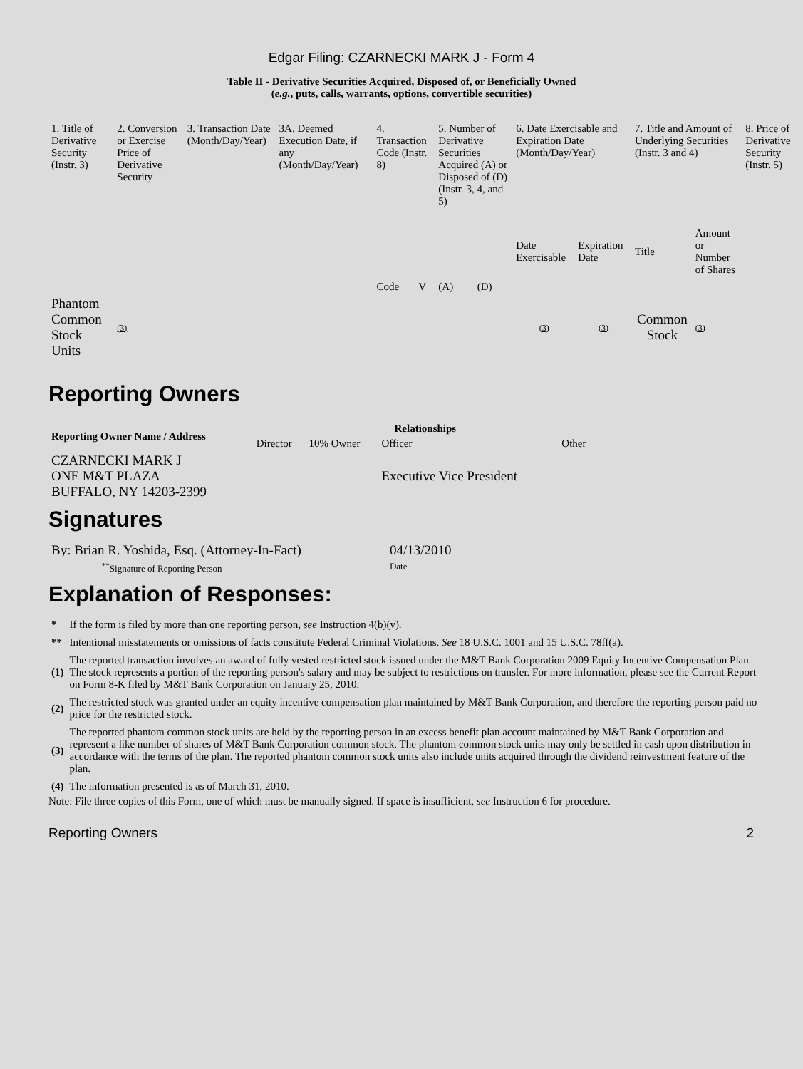Edgar Filing: CZARNECKI MARK J - Form 4
Table II - Derivative Securities Acquired, Disposed of, or Beneficially Owned
(e.g., puts, calls, warrants, options, convertible securities)
| 1. Title of Derivative Security (Instr. 3) | 2. Conversion or Exercise Price of Derivative Security | 3. Transaction Date (Month/Day/Year) | 3A. Deemed Execution Date, if any (Month/Day/Year) | 4. Transaction Code (Instr. 8) | | 5. Number of Derivative Securities Acquired (A) or Disposed of (D) (Instr. 3, 4, and 5) | | 6. Date Exercisable and Expiration Date (Month/Day/Year) | | 7. Title and Amount of Underlying Securities (Instr. 3 and 4) | | 8. Price of Derivative Security (Instr. 5) |
| | | | | Code | V | (A) | (D) | Date Exercisable | Expiration Date | Title | Amount or Number of Shares | |
| Phantom Common Stock Units | (3) | | | | | | | (3) | (3) | Common Stock | (3) | |
Reporting Owners
| Reporting Owner Name / Address | Relationships | | | |
| --- | --- | --- | --- | --- |
| | Director | 10% Owner | Officer | Other |
| CZARNECKI MARK J ONE M&T PLAZA BUFFALO, NY 14203-2399 | | | Executive Vice President | |
Signatures
| By: Brian R. Yoshida, Esq. (Attorney-In-Fact) | 04/13/2010 |
| <sup>**</sup> Signature of Reporting Person | Date |
Explanation of Responses:
| * | If the form is filed by more than one reporting person, see Instruction 4(b)(v). |
| ** | Intentional misstatements or omissions of facts constitute Federal Criminal Violations. See 18 U.S.C. 1001 and 15 U.S.C. 78ff(a). |
| (1) | The reported transaction involves an award of fully vested restricted stock issued under the M&T Bank Corporation 2009 Equity Incentive Compensation Plan. The stock represents a portion of the reporting person's salary and may be subject to restrictions on transfer. For more information, please see the Current Report on Form 8-K filed by M&T Bank Corporation on January 25, 2010. |
| (2) | The restricted stock was granted under an equity incentive compensation plan maintained by M&T Bank Corporation, and therefore the reporting person paid no price for the restricted stock. |
| (3) | The reported phantom common stock units are held by the reporting person in an excess benefit plan account maintained by M&T Bank Corporation and represent a like number of shares of M&T Bank Corporation common stock. The phantom common stock units may only be settled in cash upon distribution in accordance with the terms of the plan. The reported phantom common stock units also include units acquired through the dividend reinvestment feature of the plan. |
| (4) | The information presented is as of March 31, 2010. |
Note: File three copies of this Form, one of which must be manually signed. If space is insufficient, see Instruction 6 for procedure.
Reporting Owners 2